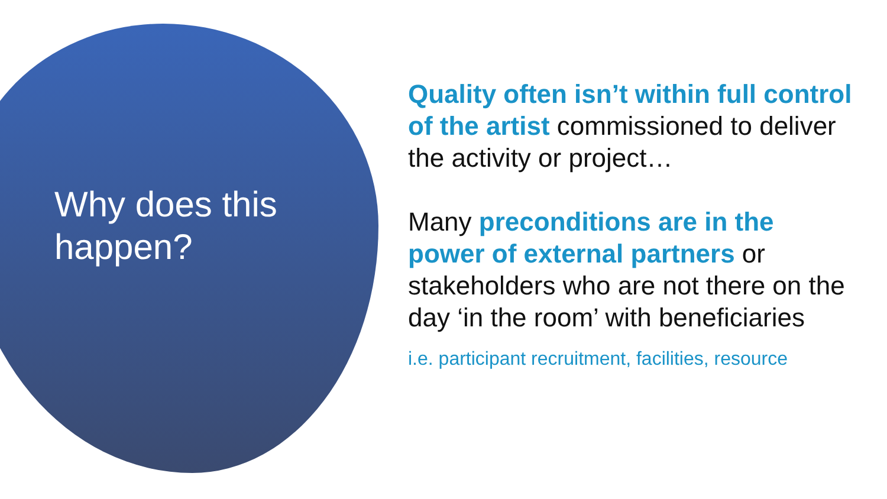Why does this happen?
Quality often isn’t within full control of the artist commissioned to deliver the activity or project…
Many preconditions are in the power of external partners or stakeholders who are not there on the day ‘in the room’ with beneficiaries
i.e. participant recruitment, facilities, resource